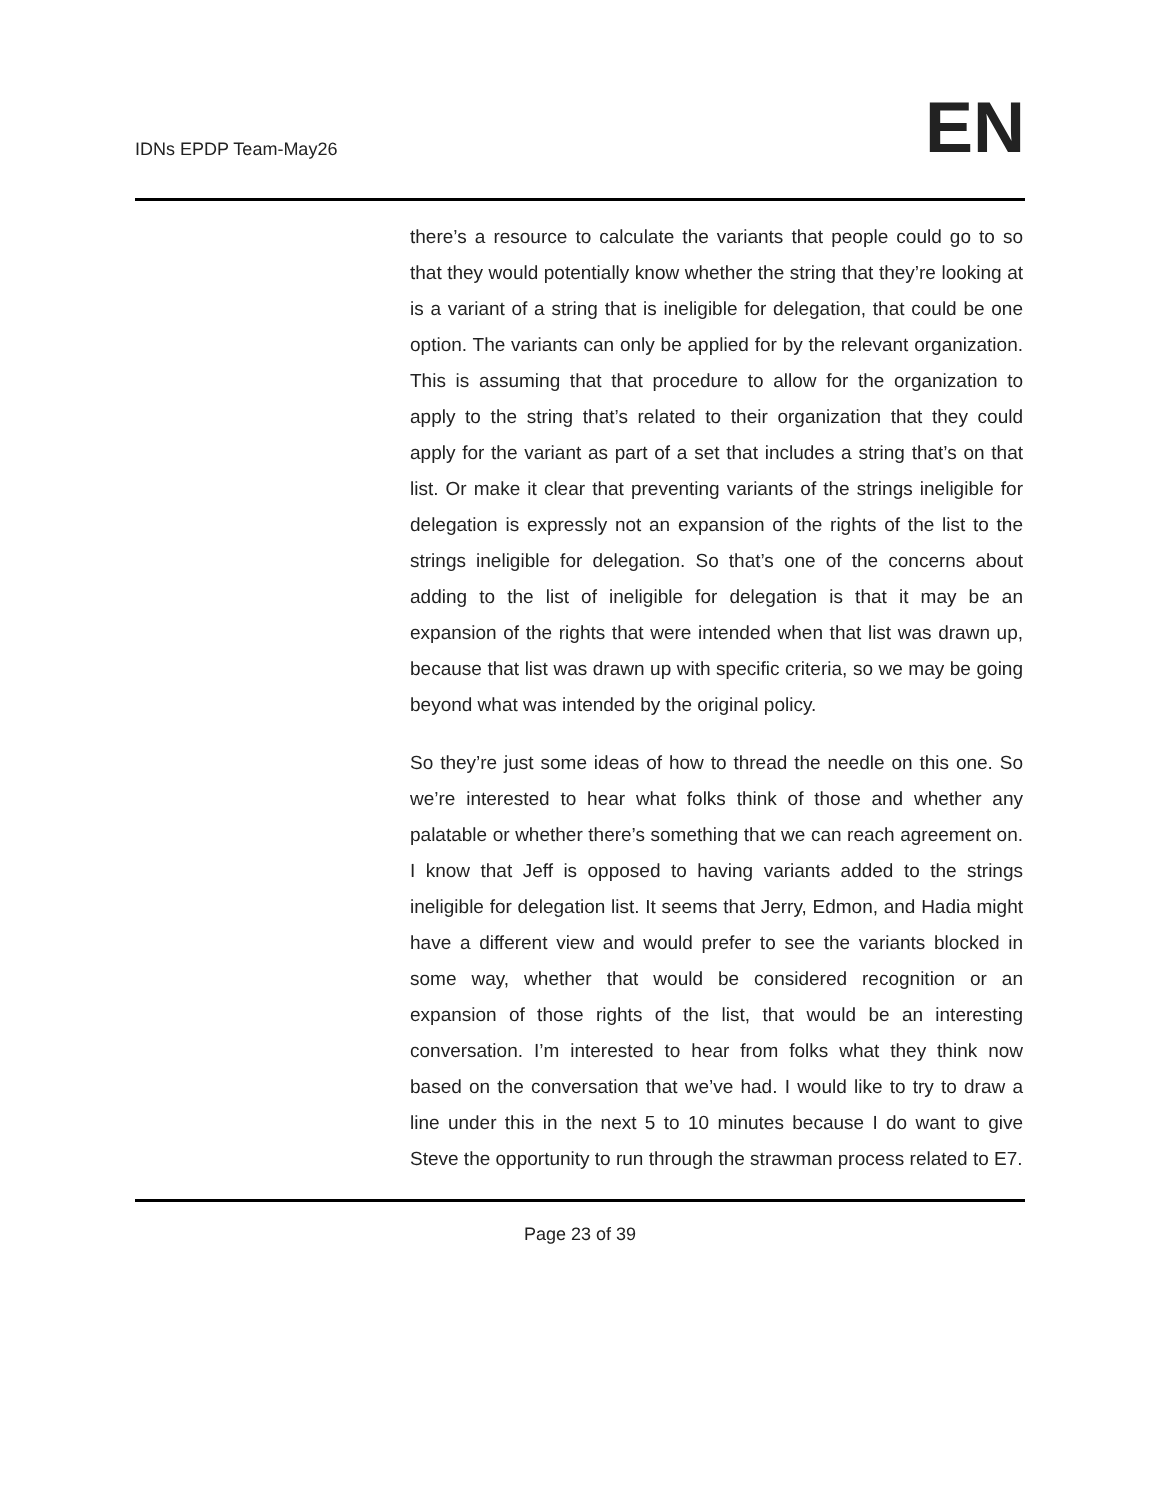IDNs EPDP Team-May26
EN
there’s a resource to calculate the variants that people could go to so that they would potentially know whether the string that they’re looking at is a variant of a string that is ineligible for delegation, that could be one option. The variants can only be applied for by the relevant organization. This is assuming that that procedure to allow for the organization to apply to the string that’s related to their organization that they could apply for the variant as part of a set that includes a string that’s on that list. Or make it clear that preventing variants of the strings ineligible for delegation is expressly not an expansion of the rights of the list to the strings ineligible for delegation. So that’s one of the concerns about adding to the list of ineligible for delegation is that it may be an expansion of the rights that were intended when that list was drawn up, because that list was drawn up with specific criteria, so we may be going beyond what was intended by the original policy.
So they’re just some ideas of how to thread the needle on this one. So we’re interested to hear what folks think of those and whether any palatable or whether there’s something that we can reach agreement on. I know that Jeff is opposed to having variants added to the strings ineligible for delegation list. It seems that Jerry, Edmon, and Hadia might have a different view and would prefer to see the variants blocked in some way, whether that would be considered recognition or an expansion of those rights of the list, that would be an interesting conversation. I’m interested to hear from folks what they think now based on the conversation that we’ve had. I would like to try to draw a line under this in the next 5 to 10 minutes because I do want to give Steve the opportunity to run through the strawman process related to E7.
Page 23 of 39